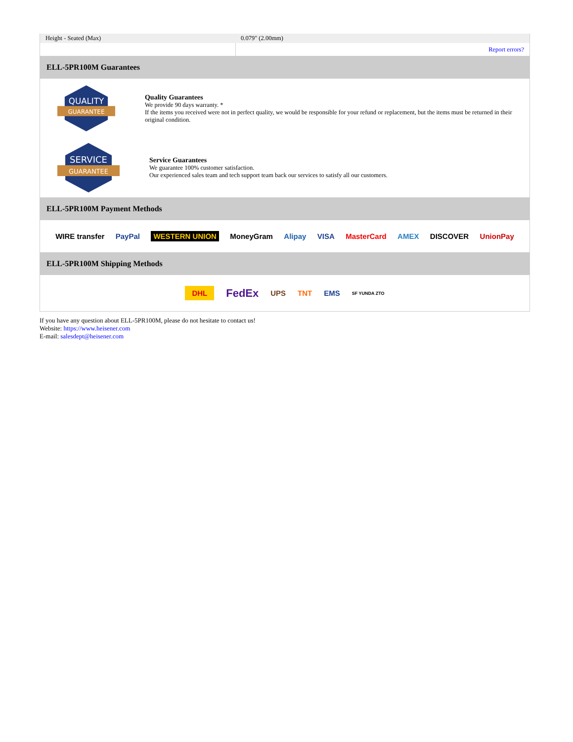| Height - Seated (Max) | 0.079" (2.00mm) |
| | Report errors? |
ELL-5PR100M Guarantees
QUALITY
GUARANTEE
Quality Guarantees
We provide 90 days warranty. *
If the items you received were not in perfect quality, we would be responsible for your refund or replacement, but the items must be returned in their original condition.
SERVICE
GUARANTEE
Service Guarantees
We guarantee 100% customer satisfaction.
Our experienced sales team and tech support team back our services to satisfy all our customers.
ELL-5PR100M Payment Methods
WIRE transfer PayPal WESTERN UNION MoneyGram Alipay VISA MasterCard AMEX DISCOVER UnionPay
ELL-5PR100M Shipping Methods
DHL FedEx UPS TNT EMS SF YUNDA ZTO
If you have any question about ELL-5PR100M, please do not hesitate to contact us!
Website: https://www.heisener.com
E-mail: salesdept@heisener.com